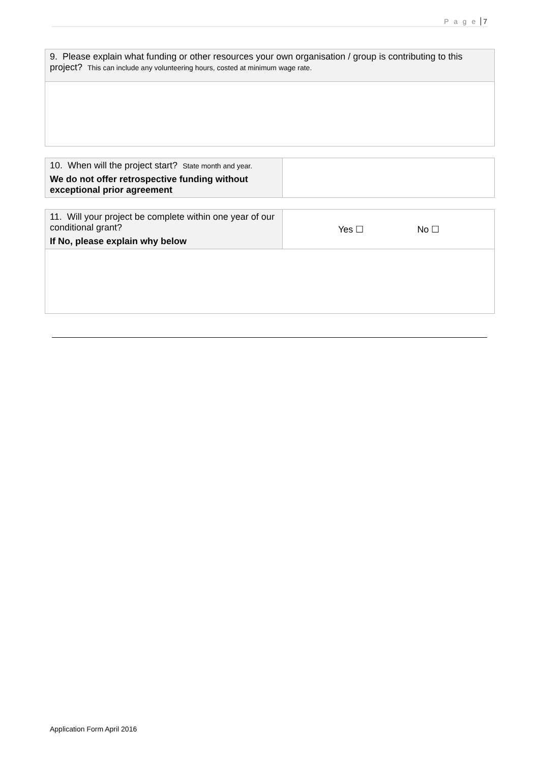P a g e 7
| 9. Please explain what funding or other resources your own organisation / group is contributing to this project? This can include any volunteering hours, costed at minimum wage rate. |
| 10. When will the project start? State month and year. We do not offer retrospective funding without exceptional prior agreement | |
| 11. Will your project be complete within one year of our conditional grant? If No, please explain why below | Yes ☐ No ☐ |
Application Form April 2016